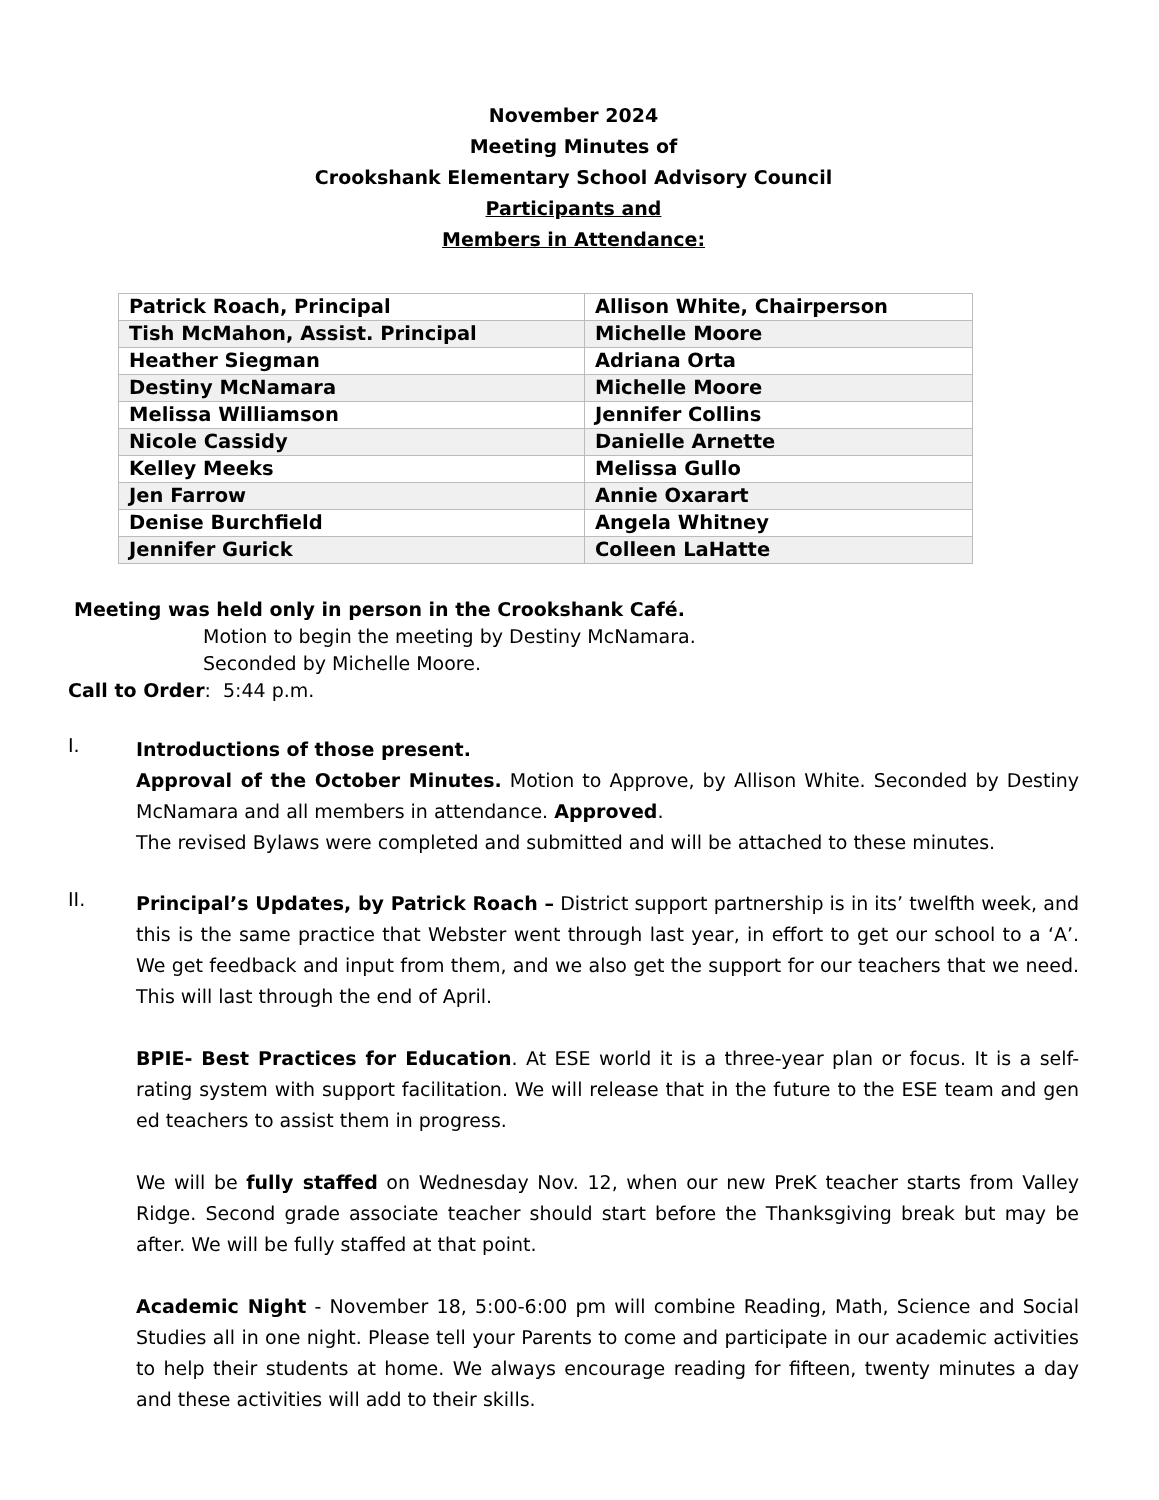November 2024
Meeting Minutes of
Crookshank Elementary School Advisory Council
Participants and
Members in Attendance:
| Patrick Roach, Principal | Allison White, Chairperson |
| Tish McMahon, Assist. Principal | Michelle Moore |
| Heather Siegman | Adriana Orta |
| Destiny McNamara | Michelle Moore |
| Melissa Williamson | Jennifer Collins |
| Nicole Cassidy | Danielle Arnette |
| Kelley Meeks | Melissa Gullo |
| Jen Farrow | Annie Oxarart |
| Denise Burchfield | Angela Whitney |
| Jennifer Gurick | Colleen LaHatte |
Meeting was held only in person in the Crookshank Café.
Motion to begin the meeting by Destiny McNamara.
Seconded by Michelle Moore.
Call to Order: 5:44 p.m.
I.
Introductions of those present.
Approval of the October Minutes. Motion to Approve, by Allison White. Seconded by Destiny McNamara and all members in attendance. Approved.
The revised Bylaws were completed and submitted and will be attached to these minutes.
II.
Principal’s Updates, by Patrick Roach – District support partnership is in its’ twelfth week, and this is the same practice that Webster went through last year, in effort to get our school to a ‘A’. We get feedback and input from them, and we also get the support for our teachers that we need. This will last through the end of April.
BPIE- Best Practices for Education. At ESE world it is a three-year plan or focus. It is a self-rating system with support facilitation. We will release that in the future to the ESE team and gen ed teachers to assist them in progress.
We will be fully staffed on Wednesday Nov. 12, when our new PreK teacher starts from Valley Ridge. Second grade associate teacher should start before the Thanksgiving break but may be after. We will be fully staffed at that point.
Academic Night - November 18, 5:00-6:00 pm will combine Reading, Math, Science and Social Studies all in one night. Please tell your Parents to come and participate in our academic activities to help their students at home. We always encourage reading for fifteen, twenty minutes a day and these activities will add to their skills.